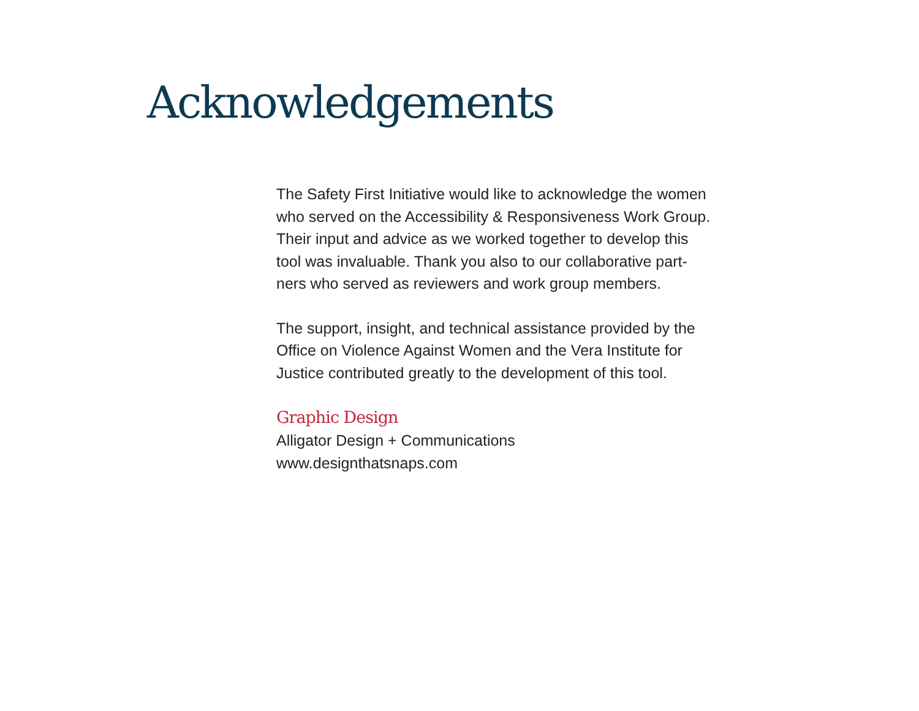Acknowledgements
The Safety First Initiative would like to acknowledge the women
who served on the Accessibility & Responsiveness Work Group.
Their input and advice as we worked together to develop this
tool was invaluable. Thank you also to our collaborative part-
ners who served as reviewers and work group members.
The support, insight, and technical assistance provided by the
Office on Violence Against Women and the Vera Institute for
Justice contributed greatly to the development of this tool.
Graphic Design
Alligator Design + Communications
www.designthatsnaps.com